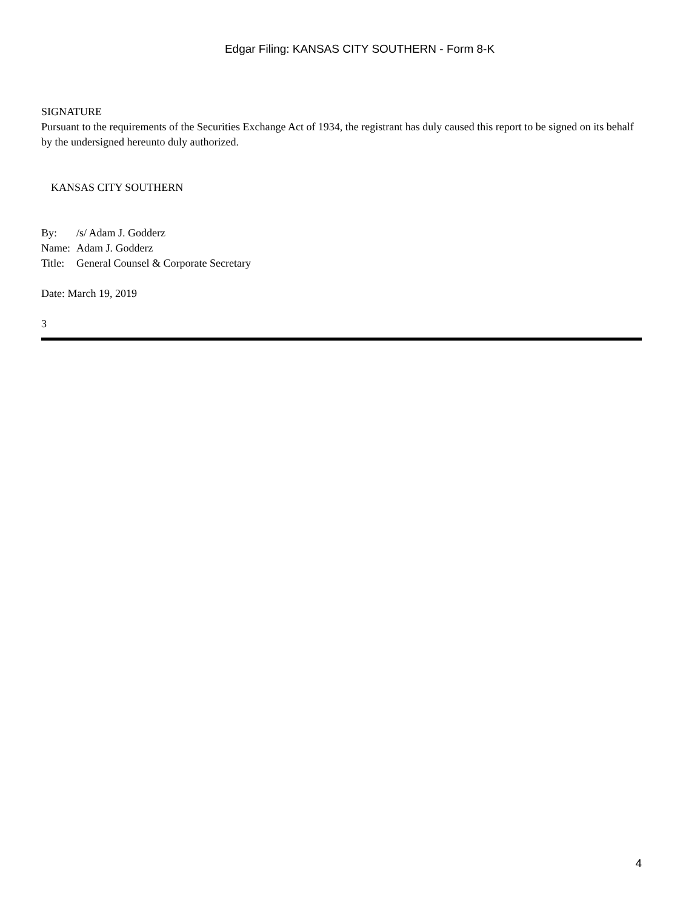Edgar Filing: KANSAS CITY SOUTHERN - Form 8-K
SIGNATURE
Pursuant to the requirements of the Securities Exchange Act of 1934, the registrant has duly caused this report to be signed on its behalf by the undersigned hereunto duly authorized.
KANSAS CITY SOUTHERN
| By: | /s/ Adam J. Godderz |
| Name: | Adam J. Godderz |
| Title: | General Counsel & Corporate Secretary |
Date: March 19, 2019
3
4